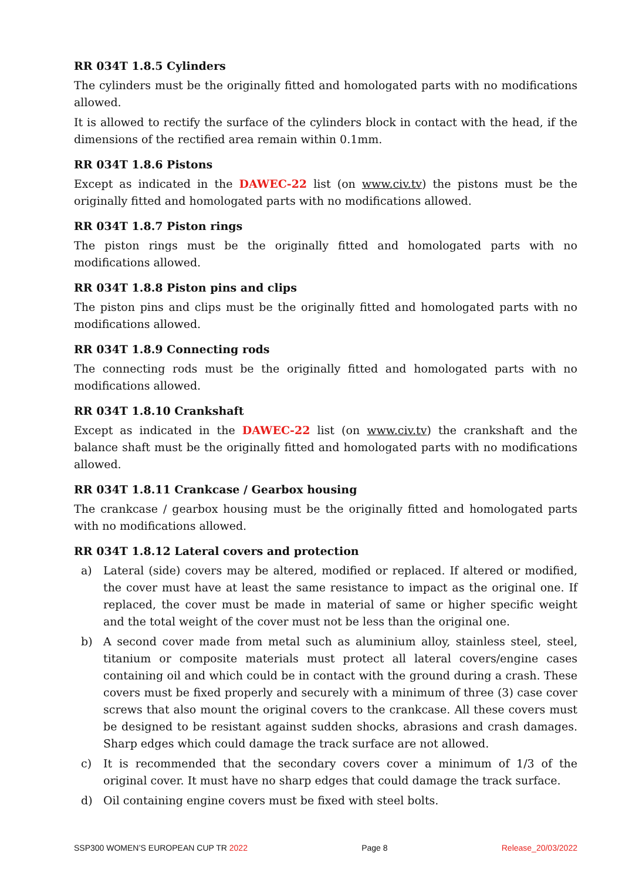RR 034T 1.8.5 Cylinders
The cylinders must be the originally fitted and homologated parts with no modifications allowed.
It is allowed to rectify the surface of the cylinders block in contact with the head, if the dimensions of the rectified area remain within 0.1mm.
RR 034T 1.8.6 Pistons
Except as indicated in the DAWEC-22 list (on www.civ.tv) the pistons must be the originally fitted and homologated parts with no modifications allowed.
RR 034T 1.8.7 Piston rings
The piston rings must be the originally fitted and homologated parts with no modifications allowed.
RR 034T 1.8.8 Piston pins and clips
The piston pins and clips must be the originally fitted and homologated parts with no modifications allowed.
RR 034T 1.8.9 Connecting rods
The connecting rods must be the originally fitted and homologated parts with no modifications allowed.
RR 034T 1.8.10 Crankshaft
Except as indicated in the DAWEC-22 list (on www.civ.tv) the crankshaft and the balance shaft must be the originally fitted and homologated parts with no modifications allowed.
RR 034T 1.8.11 Crankcase / Gearbox housing
The crankcase / gearbox housing must be the originally fitted and homologated parts with no modifications allowed.
RR 034T 1.8.12 Lateral covers and protection
a) Lateral (side) covers may be altered, modified or replaced. If altered or modified, the cover must have at least the same resistance to impact as the original one. If replaced, the cover must be made in material of same or higher specific weight and the total weight of the cover must not be less than the original one.
b) A second cover made from metal such as aluminium alloy, stainless steel, steel, titanium or composite materials must protect all lateral covers/engine cases containing oil and which could be in contact with the ground during a crash. These covers must be fixed properly and securely with a minimum of three (3) case cover screws that also mount the original covers to the crankcase. All these covers must be designed to be resistant against sudden shocks, abrasions and crash damages. Sharp edges which could damage the track surface are not allowed.
c) It is recommended that the secondary covers cover a minimum of 1/3 of the original cover. It must have no sharp edges that could damage the track surface.
d) Oil containing engine covers must be fixed with steel bolts.
SSP300 WOMEN’S EUROPEAN CUP TR 2022 Page 8 Release_20/03/2022